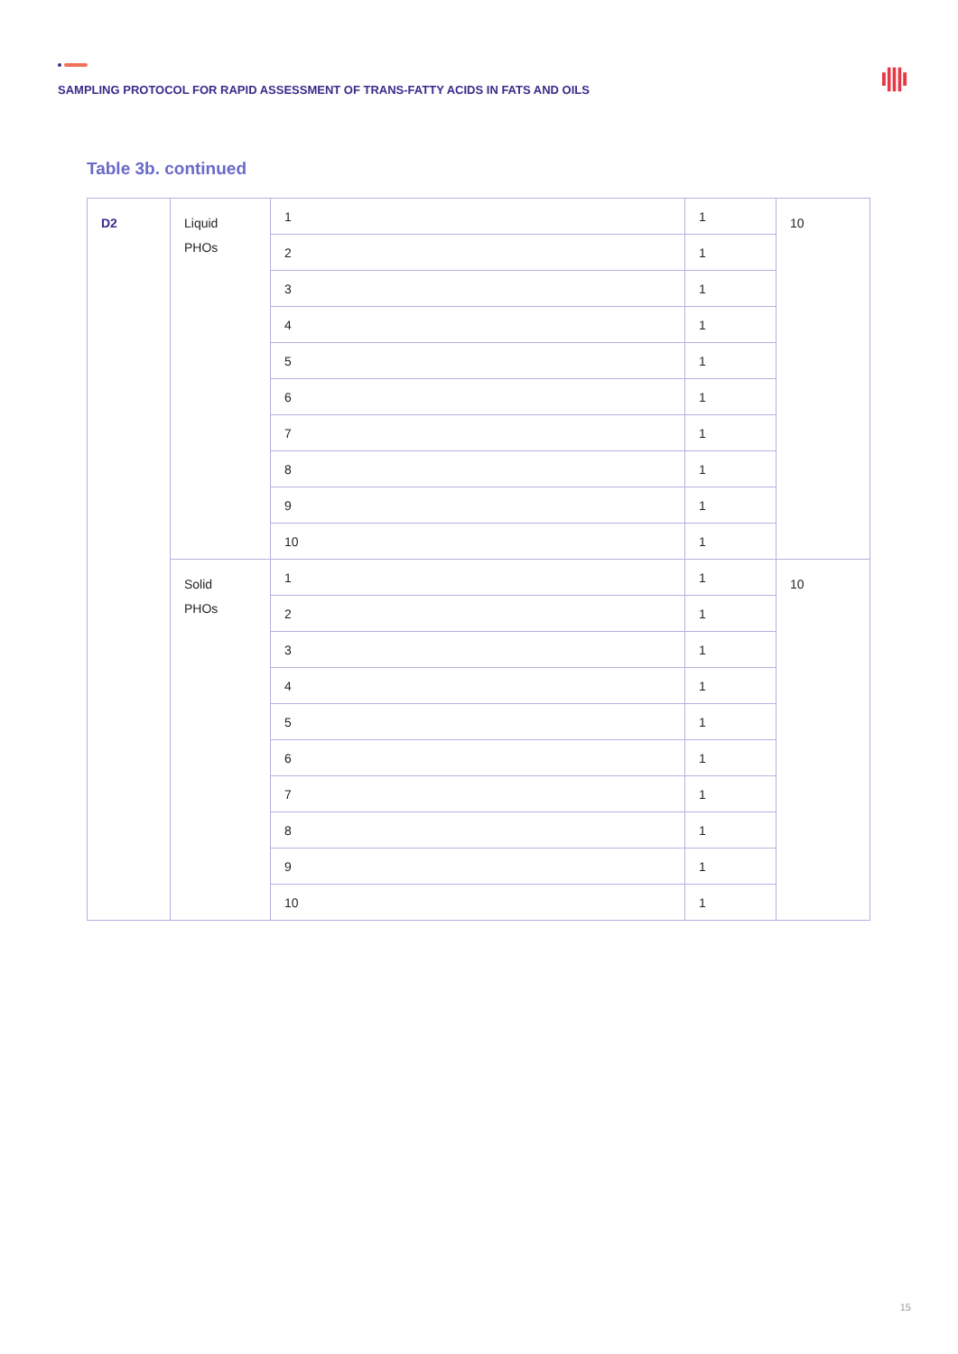SAMPLING PROTOCOL FOR RAPID ASSESSMENT OF TRANS-FATTY ACIDS IN FATS AND OILS
ı|||ı
Table 3b. continued
| D2 | Liquid PHOs | 1 | 1 | 10 |
| | | 2 | 1 | |
| | | 3 | 1 | |
| | | 4 | 1 | |
| | | 5 | 1 | |
| | | 6 | 1 | |
| | | 7 | 1 | |
| | | 8 | 1 | |
| | | 9 | 1 | |
| | | 10 | 1 | |
| | Solid PHOs | 1 | 1 | 10 |
| | | 2 | 1 | |
| | | 3 | 1 | |
| | | 4 | 1 | |
| | | 5 | 1 | |
| | | 6 | 1 | |
| | | 7 | 1 | |
| | | 8 | 1 | |
| | | 9 | 1 | |
| | | 10 | 1 | |
15